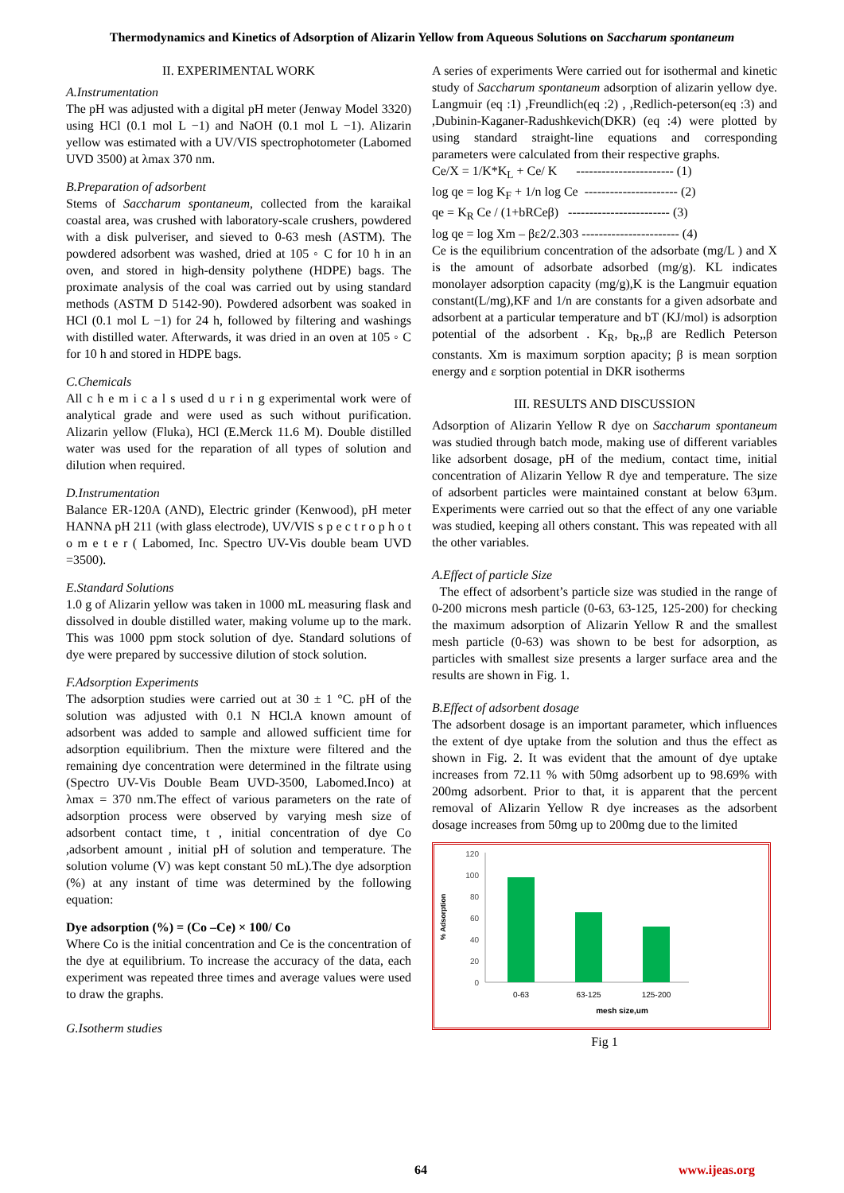Thermodynamics and Kinetics of Adsorption of Alizarin Yellow from Aqueous Solutions on Saccharum spontaneum
II. EXPERIMENTAL WORK
A.Instrumentation
The pH was adjusted with a digital pH meter (Jenway Model 3320) using HCl (0.1 mol L −1) and NaOH (0.1 mol L −1). Alizarin yellow was estimated with a UV/VIS spectrophotometer (Labomed UVD 3500) at λmax 370 nm.
B.Preparation of adsorbent
Stems of Saccharum spontaneum, collected from the karaikal coastal area, was crushed with laboratory-scale crushers, powdered with a disk pulveriser, and sieved to 0-63 mesh (ASTM). The powdered adsorbent was washed, dried at 105 ◦ C for 10 h in an oven, and stored in high-density polythene (HDPE) bags. The proximate analysis of the coal was carried out by using standard methods (ASTM D 5142-90). Powdered adsorbent was soaked in HCl (0.1 mol L −1) for 24 h, followed by filtering and washings with distilled water. Afterwards, it was dried in an oven at 105 ◦ C for 10 h and stored in HDPE bags.
C.Chemicals
All c h e m i c a l s used d u r i n g experimental work were of analytical grade and were used as such without purification. Alizarin yellow (Fluka), HCl (E.Merck 11.6 M). Double distilled water was used for the reparation of all types of solution and dilution when required.
D.Instrumentation
Balance ER-120A (AND), Electric grinder (Kenwood), pH meter HANNA pH 211 (with glass electrode), UV/VIS s p e c t r o p h o t o m e t e r ( Labomed, Inc. Spectro UV-Vis double beam UVD =3500).
E.Standard Solutions
1.0 g of Alizarin yellow was taken in 1000 mL measuring flask and dissolved in double distilled water, making volume up to the mark. This was 1000 ppm stock solution of dye. Standard solutions of dye were prepared by successive dilution of stock solution.
F.Adsorption Experiments
The adsorption studies were carried out at 30 ± 1 °C. pH of the solution was adjusted with 0.1 N HCl.A known amount of adsorbent was added to sample and allowed sufficient time for adsorption equilibrium. Then the mixture were filtered and the remaining dye concentration were determined in the filtrate using (Spectro UV-Vis Double Beam UVD-3500, Labomed.Inco) at λmax = 370 nm.The effect of various parameters on the rate of adsorption process were observed by varying mesh size of adsorbent contact time, t , initial concentration of dye Co ,adsorbent amount , initial pH of solution and temperature. The solution volume (V) was kept constant 50 mL).The dye adsorption (%) at any instant of time was determined by the following equation:
Dye adsorption (%) = (Co –Ce) × 100/ Co
Where Co is the initial concentration and Ce is the concentration of the dye at equilibrium. To increase the accuracy of the data, each experiment was repeated three times and average values were used to draw the graphs.
G.Isotherm studies
A series of experiments Were carried out for isothermal and kinetic study of Saccharum spontaneum adsorption of alizarin yellow dye. Langmuir (eq :1) ,Freundlich(eq :2) , ,Redlich-peterson(eq :3) and ,Dubinin-Kaganer-Radushkevich(DKR) (eq :4) were plotted by using standard straight-line equations and corresponding parameters were calculated from their respective graphs.
Ce/X = 1/K*K<sub>L</sub> + Ce/ K ----------------------- (1)
log qe = log K<sub>F</sub> + 1/n log Ce ---------------------- (2)
qe = K<sub>R</sub> Ce / (1+bRCeβ) ------------------------ (3)
log qe = log Xm – βε2/2.303 ----------------------- (4)
Ce is the equilibrium concentration of the adsorbate (mg/L ) and X is the amount of adsorbate adsorbed (mg/g). KL indicates monolayer adsorption capacity (mg/g),K is the Langmuir equation constant(L/mg),KF and 1/n are constants for a given adsorbate and adsorbent at a particular temperature and bT (KJ/mol) is adsorption potential of the adsorbent . K<sub>R</sub>, b<sub>R</sub>,,β are Redlich Peterson constants. Xm is maximum sorption apacity; β is mean sorption energy and ε sorption potential in DKR isotherms
III. RESULTS AND DISCUSSION
Adsorption of Alizarin Yellow R dye on Saccharum spontaneum was studied through batch mode, making use of different variables like adsorbent dosage, pH of the medium, contact time, initial concentration of Alizarin Yellow R dye and temperature. The size of adsorbent particles were maintained constant at below 63µm. Experiments were carried out so that the effect of any one variable was studied, keeping all others constant. This was repeated with all the other variables.
A.Effect of particle Size
The effect of adsorbent’s particle size was studied in the range of 0-200 microns mesh particle (0-63, 63-125, 125-200) for checking the maximum adsorption of Alizarin Yellow R and the smallest mesh particle (0-63) was shown to be best for adsorption, as particles with smallest size presents a larger surface area and the results are shown in Fig. 1.
B.Effect of adsorbent dosage
The adsorbent dosage is an important parameter, which influences the extent of dye uptake from the solution and thus the effect as shown in Fig. 2. It was evident that the amount of dye uptake increases from 72.11 % with 50mg adsorbent up to 98.69% with 200mg adsorbent. Prior to that, it is apparent that the percent removal of Alizarin Yellow R dye increases as the adsorbent dosage increases from 50mg up to 200mg due to the limited
% Adsorption
120
100
80
60
40
20
0
0-63
63-125
125-200
mesh size,um
Fig 1
64 www.ijeas.org